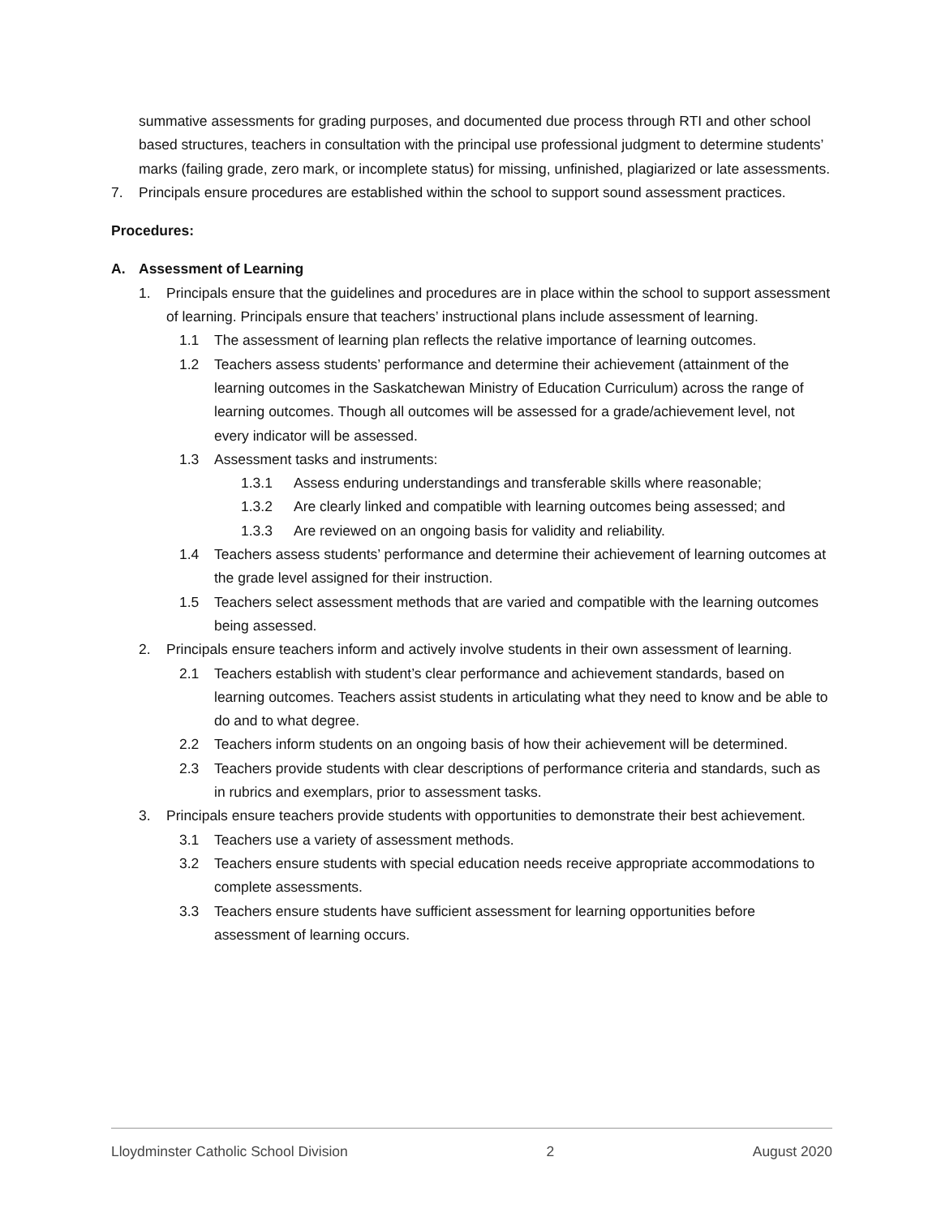summative assessments for grading purposes, and documented due process through RTI and other school based structures, teachers in consultation with the principal use professional judgment to determine students’ marks (failing grade, zero mark, or incomplete status) for missing, unfinished, plagiarized or late assessments.
7. Principals ensure procedures are established within the school to support sound assessment practices.
Procedures:
A. Assessment of Learning
1. Principals ensure that the guidelines and procedures are in place within the school to support assessment of learning. Principals ensure that teachers’ instructional plans include assessment of learning.
1.1 The assessment of learning plan reflects the relative importance of learning outcomes.
1.2 Teachers assess students’ performance and determine their achievement (attainment of the learning outcomes in the Saskatchewan Ministry of Education Curriculum) across the range of learning outcomes. Though all outcomes will be assessed for a grade/achievement level, not every indicator will be assessed.
1.3 Assessment tasks and instruments:
1.3.1 Assess enduring understandings and transferable skills where reasonable;
1.3.2 Are clearly linked and compatible with learning outcomes being assessed; and
1.3.3 Are reviewed on an ongoing basis for validity and reliability.
1.4 Teachers assess students’ performance and determine their achievement of learning outcomes at the grade level assigned for their instruction.
1.5 Teachers select assessment methods that are varied and compatible with the learning outcomes being assessed.
2. Principals ensure teachers inform and actively involve students in their own assessment of learning.
2.1 Teachers establish with student’s clear performance and achievement standards, based on learning outcomes. Teachers assist students in articulating what they need to know and be able to do and to what degree.
2.2 Teachers inform students on an ongoing basis of how their achievement will be determined.
2.3 Teachers provide students with clear descriptions of performance criteria and standards, such as in rubrics and exemplars, prior to assessment tasks.
3. Principals ensure teachers provide students with opportunities to demonstrate their best achievement.
3.1 Teachers use a variety of assessment methods.
3.2 Teachers ensure students with special education needs receive appropriate accommodations to complete assessments.
3.3 Teachers ensure students have sufficient assessment for learning opportunities before assessment of learning occurs.
Lloydminster Catholic School Division 2 August 2020